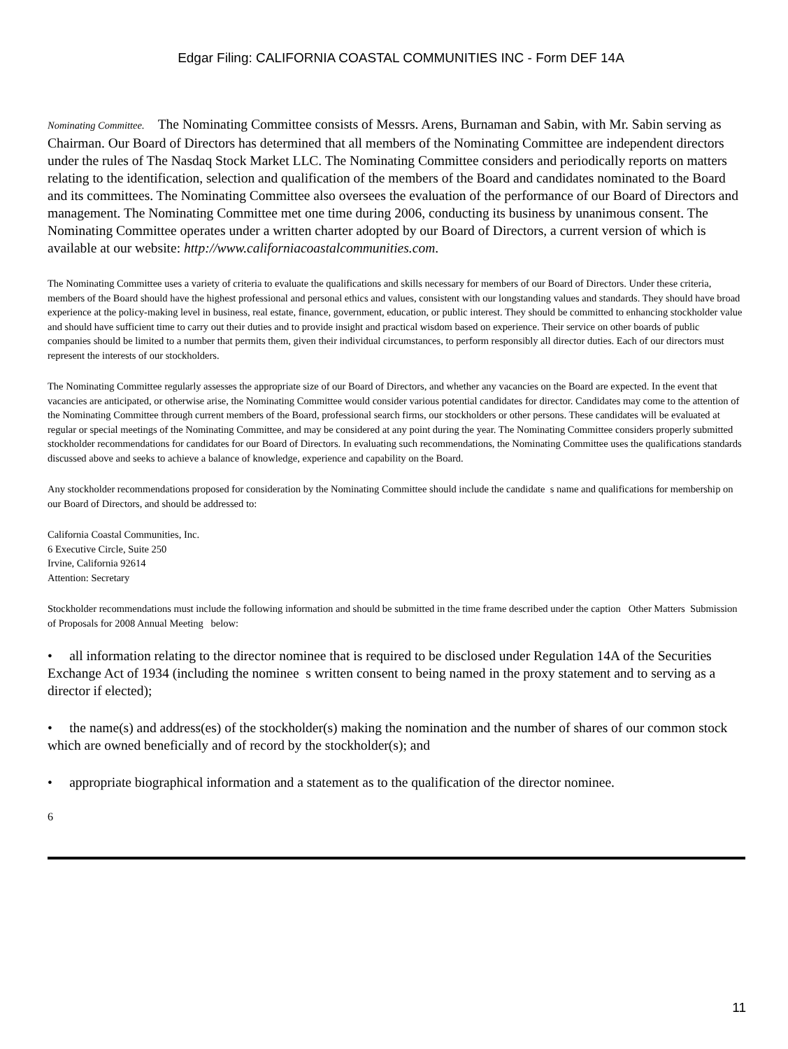Edgar Filing: CALIFORNIA COASTAL COMMUNITIES INC - Form DEF 14A
Nominating Committee. The Nominating Committee consists of Messrs. Arens, Burnaman and Sabin, with Mr. Sabin serving as Chairman. Our Board of Directors has determined that all members of the Nominating Committee are independent directors under the rules of The Nasdaq Stock Market LLC. The Nominating Committee considers and periodically reports on matters relating to the identification, selection and qualification of the members of the Board and candidates nominated to the Board and its committees. The Nominating Committee also oversees the evaluation of the performance of our Board of Directors and management. The Nominating Committee met one time during 2006, conducting its business by unanimous consent. The Nominating Committee operates under a written charter adopted by our Board of Directors, a current version of which is available at our website: http://www.californiacoastalcommunities.com.
The Nominating Committee uses a variety of criteria to evaluate the qualifications and skills necessary for members of our Board of Directors. Under these criteria, members of the Board should have the highest professional and personal ethics and values, consistent with our longstanding values and standards. They should have broad experience at the policy-making level in business, real estate, finance, government, education, or public interest. They should be committed to enhancing stockholder value and should have sufficient time to carry out their duties and to provide insight and practical wisdom based on experience. Their service on other boards of public companies should be limited to a number that permits them, given their individual circumstances, to perform responsibly all director duties. Each of our directors must represent the interests of our stockholders.
The Nominating Committee regularly assesses the appropriate size of our Board of Directors, and whether any vacancies on the Board are expected. In the event that vacancies are anticipated, or otherwise arise, the Nominating Committee would consider various potential candidates for director. Candidates may come to the attention of the Nominating Committee through current members of the Board, professional search firms, our stockholders or other persons. These candidates will be evaluated at regular or special meetings of the Nominating Committee, and may be considered at any point during the year. The Nominating Committee considers properly submitted stockholder recommendations for candidates for our Board of Directors. In evaluating such recommendations, the Nominating Committee uses the qualifications standards discussed above and seeks to achieve a balance of knowledge, experience and capability on the Board.
Any stockholder recommendations proposed for consideration by the Nominating Committee should include the candidate s name and qualifications for membership on our Board of Directors, and should be addressed to:
California Coastal Communities, Inc.
6 Executive Circle, Suite 250
Irvine, California 92614
Attention: Secretary
Stockholder recommendations must include the following information and should be submitted in the time frame described under the caption Other Matters Submission of Proposals for 2008 Annual Meeting below:
• all information relating to the director nominee that is required to be disclosed under Regulation 14A of the Securities Exchange Act of 1934 (including the nominee s written consent to being named in the proxy statement and to serving as a director if elected);
• the name(s) and address(es) of the stockholder(s) making the nomination and the number of shares of our common stock which are owned beneficially and of record by the stockholder(s); and
• appropriate biographical information and a statement as to the qualification of the director nominee.
6
11